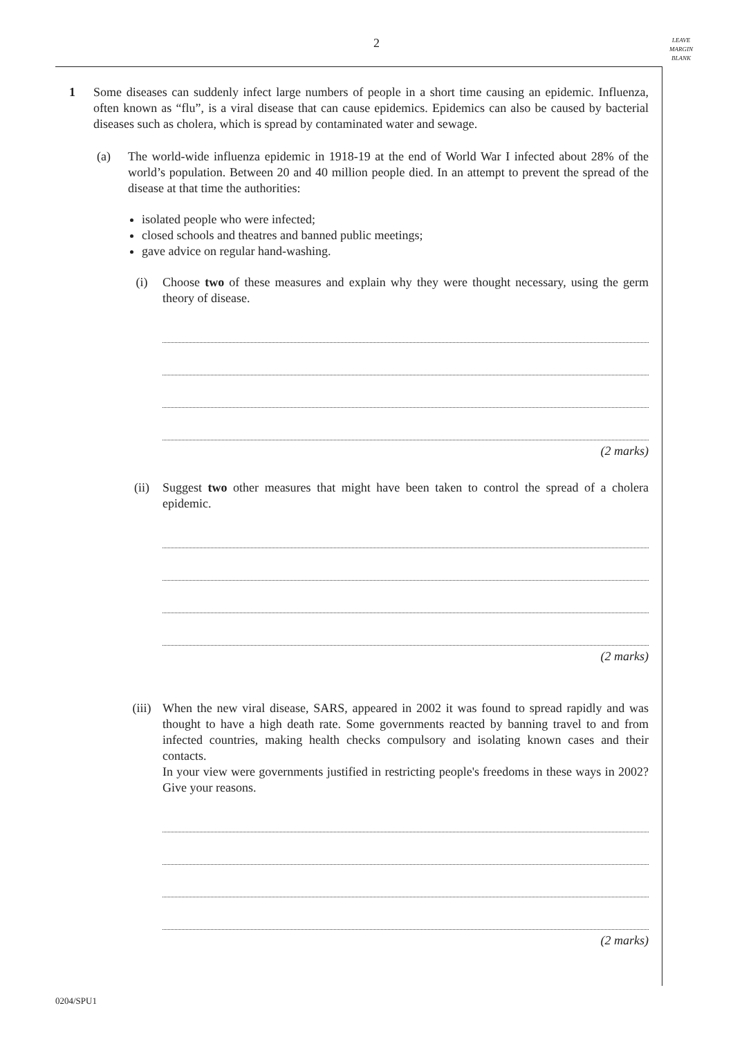2
LEAVE
MARGIN
BLANK
1 Some diseases can suddenly infect large numbers of people in a short time causing an epidemic. Influenza, often known as “flu”, is a viral disease that can cause epidemics. Epidemics can also be caused by bacterial diseases such as cholera, which is spread by contaminated water and sewage.
(a) The world-wide influenza epidemic in 1918-19 at the end of World War I infected about 28% of the world’s population. Between 20 and 40 million people died. In an attempt to prevent the spread of the disease at that time the authorities:
isolated people who were infected;
closed schools and theatres and banned public meetings;
gave advice on regular hand-washing.
(i) Choose two of these measures and explain why they were thought necessary, using the germ theory of disease.
(2 marks)
(ii) Suggest two other measures that might have been taken to control the spread of a cholera epidemic.
(2 marks)
(iii) When the new viral disease, SARS, appeared in 2002 it was found to spread rapidly and was thought to have a high death rate. Some governments reacted by banning travel to and from infected countries, making health checks compulsory and isolating known cases and their contacts.
In your view were governments justified in restricting people's freedoms in these ways in 2002? Give your reasons.
(2 marks)
0204/SPU1